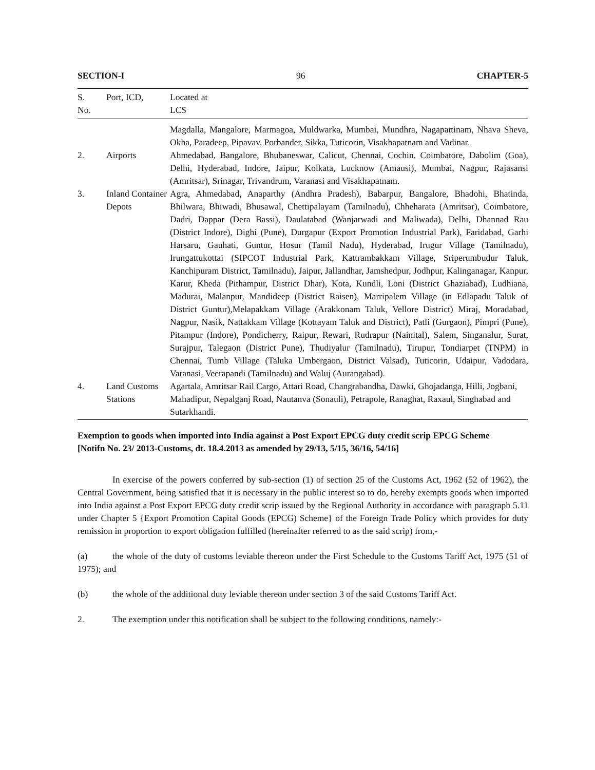SECTION-I 96 CHAPTER-5
| S. No. | Port, ICD, | Located at LCS |
| --- | --- | --- |
| | | Magdalla, Mangalore, Marmagoa, Muldwarka, Mumbai, Mundhra, Nagapattinam, Nhava Sheva, Okha, Paradeep, Pipavav, Porbander, Sikka, Tuticorin, Visakhapatnam and Vadinar. |
| 2. | Airports | Ahmedabad, Bangalore, Bhubaneswar, Calicut, Chennai, Cochin, Coimbatore, Dabolim (Goa), Delhi, Hyderabad, Indore, Jaipur, Kolkata, Lucknow (Amausi), Mumbai, Nagpur, Rajasansi (Amritsar), Srinagar, Trivandrum, Varanasi and Visakhapatnam. |
| 3. | Inland Container Depots | Agra, Ahmedabad, Anaparthy (Andhra Pradesh), Babarpur, Bangalore, Bhadohi, Bhatinda, Bhilwara, Bhiwadi, Bhusawal, Chettipalayam (Tamilnadu), Chheharata (Amritsar), Coimbatore, Dadri, Dappar (Dera Bassi), Daulatabad (Wanjarwadi and Maliwada), Delhi, Dhannad Rau (District Indore), Dighi (Pune), Durgapur (Export Promotion Industrial Park), Faridabad, Garhi Harsaru, Gauhati, Guntur, Hosur (Tamil Nadu), Hyderabad, Irugur Village (Tamilnadu), Irungattukottai (SIPCOT Industrial Park, Kattrambakkam Village, Sriperumbudur Taluk, Kanchipuram District, Tamilnadu), Jaipur, Jallandhar, Jamshedpur, Jodhpur, Kalinganagar, Kanpur, Karur, Kheda (Pithampur, District Dhar), Kota, Kundli, Loni (District Ghaziabad), Ludhiana, Madurai, Malanpur, Mandideep (District Raisen), Marripalem Village (in Edlapadu Taluk of District Guntur),Melapakkam Village (Arakkonam Taluk, Vellore District) Miraj, Moradabad, Nagpur, Nasik, Nattakkam Village (Kottayam Taluk and District), Patli (Gurgaon), Pimpri (Pune), Pitampur (Indore), Pondicherry, Raipur, Rewari, Rudrapur (Nainital), Salem, Singanalur, Surat, Surajpur, Talegaon (District Pune), Thudiyalur (Tamilnadu), Tirupur, Tondiarpet (TNPM) in Chennai, Tumb Village (Taluka Umbergaon, District Valsad), Tuticorin, Udaipur, Vadodara, Varanasi, Veerapandi (Tamilnadu) and Waluj (Aurangabad). |
| 4. | Land Customs Stations | Agartala, Amritsar Rail Cargo, Attari Road, Changrabandha, Dawki, Ghojadanga, Hilli, Jogbani, Mahadipur, Nepalganj Road, Nautanva (Sonauli), Petrapole, Ranaghat, Raxaul, Singhabad and Sutarkhandi. |
Exemption to goods when imported into India against a Post Export EPCG duty credit scrip EPCG Scheme
[Notifn No. 23/ 2013-Customs, dt. 18.4.2013 as amended by 29/13, 5/15, 36/16, 54/16]
In exercise of the powers conferred by sub-section (1) of section 25 of the Customs Act, 1962 (52 of 1962), the Central Government, being satisfied that it is necessary in the public interest so to do, hereby exempts goods when imported into India against a Post Export EPCG duty credit scrip issued by the Regional Authority in accordance with paragraph 5.11 under Chapter 5 {Export Promotion Capital Goods (EPCG) Scheme} of the Foreign Trade Policy which provides for duty remission in proportion to export obligation fulfilled (hereinafter referred to as the said scrip) from,-
(a) the whole of the duty of customs leviable thereon under the First Schedule to the Customs Tariff Act, 1975 (51 of 1975); and
(b) the whole of the additional duty leviable thereon under section 3 of the said Customs Tariff Act.
2. The exemption under this notification shall be subject to the following conditions, namely:-